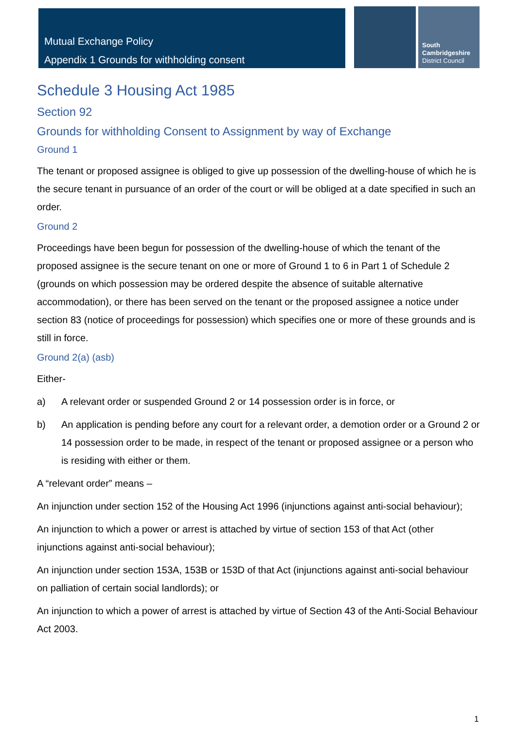Mutual Exchange Policy
Appendix 1 Grounds for withholding consent
South
Cambridgeshire
District Council
Schedule 3 Housing Act 1985
Section 92
Grounds for withholding Consent to Assignment by way of Exchange
Ground 1
The tenant or proposed assignee is obliged to give up possession of the dwelling-house of which he is the secure tenant in pursuance of an order of the court or will be obliged at a date specified in such an order.
Ground 2
Proceedings have been begun for possession of the dwelling-house of which the tenant of the proposed assignee is the secure tenant on one or more of Ground 1 to 6 in Part 1 of Schedule 2 (grounds on which possession may be ordered despite the absence of suitable alternative accommodation), or there has been served on the tenant or the proposed assignee a notice under section 83 (notice of proceedings for possession) which specifies one or more of these grounds and is still in force.
Ground 2(a) (asb)
Either-
a) A relevant order or suspended Ground 2 or 14 possession order is in force, or
b) An application is pending before any court for a relevant order, a demotion order or a Ground 2 or 14 possession order to be made, in respect of the tenant or proposed assignee or a person who is residing with either or them.
A “relevant order” means –
An injunction under section 152 of the Housing Act 1996 (injunctions against anti-social behaviour);
An injunction to which a power or arrest is attached by virtue of section 153 of that Act (other injunctions against anti-social behaviour);
An injunction under section 153A, 153B or 153D of that Act (injunctions against anti-social behaviour on palliation of certain social landlords); or
An injunction to which a power of arrest is attached by virtue of Section 43 of the Anti-Social Behaviour Act 2003.
1